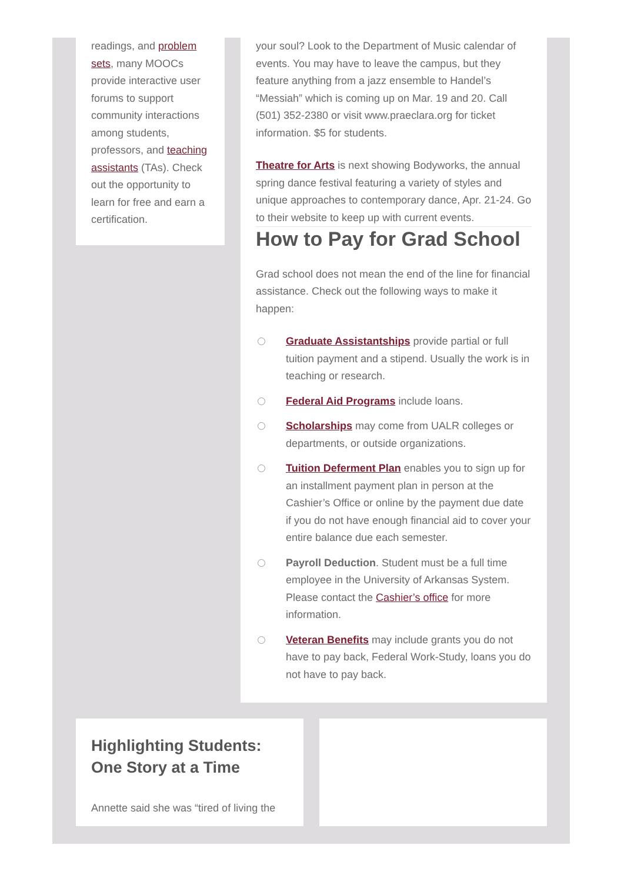readings, and problem sets, many MOOCs provide interactive user forums to support community interactions among students, professors, and teaching assistants (TAs). Check out the opportunity to learn for free and earn a certification.
your soul? Look to the Department of Music calendar of events. You may have to leave the campus, but they feature anything from a jazz ensemble to Handel’s “Messiah” which is coming up on Mar. 19 and 20. Call (501) 352-2380 or visit www.praeclara.org for ticket information. $5 for students.
Theatre for Arts is next showing Bodyworks, the annual spring dance festival featuring a variety of styles and unique approaches to contemporary dance, Apr. 21-24. Go to their website to keep up with current events.
How to Pay for Grad School
Grad school does not mean the end of the line for financial assistance. Check out the following ways to make it happen:
Graduate Assistantships provide partial or full tuition payment and a stipend. Usually the work is in teaching or research.
Federal Aid Programs include loans.
Scholarships may come from UALR colleges or departments, or outside organizations.
Tuition Deferment Plan enables you to sign up for an installment payment plan in person at the Cashier’s Office or online by the payment due date if you do not have enough financial aid to cover your entire balance due each semester.
Payroll Deduction. Student must be a full time employee in the University of Arkansas System. Please contact the Cashier’s office for more information.
Veteran Benefits may include grants you do not have to pay back, Federal Work-Study, loans you do not have to pay back.
Highlighting Students: One Story at a Time
Annette said she was “tired of living the